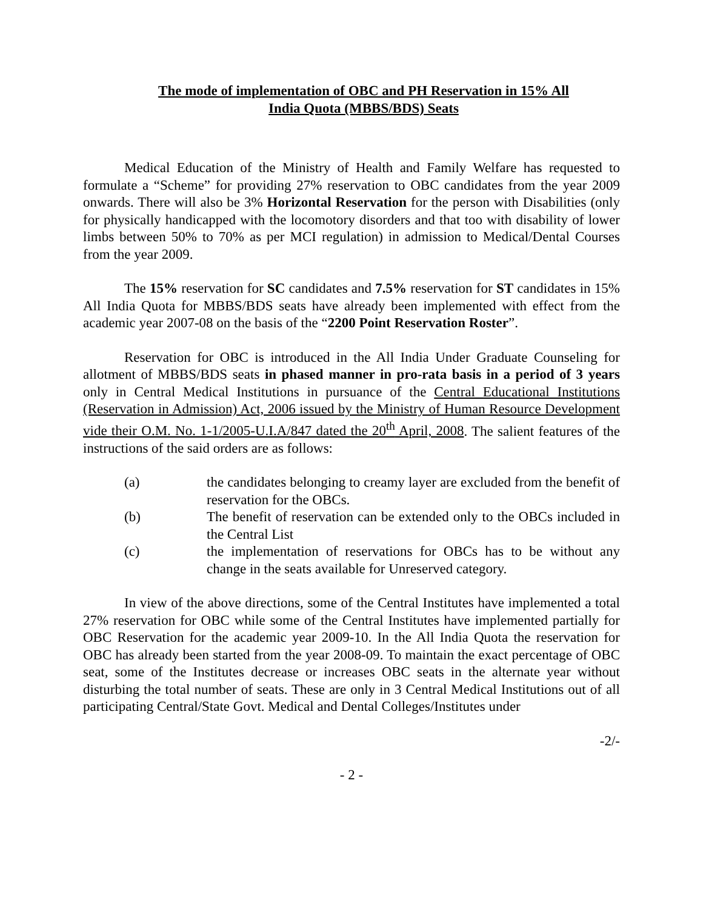The mode of implementation of OBC and PH Reservation in 15% All
India Quota (MBBS/BDS) Seats
Medical Education of the Ministry of Health and Family Welfare has requested to formulate a “Scheme” for providing 27% reservation to OBC candidates from the year 2009 onwards. There will also be 3% Horizontal Reservation for the person with Disabilities (only for physically handicapped with the locomotory disorders and that too with disability of lower limbs between 50% to 70% as per MCI regulation) in admission to Medical/Dental Courses from the year 2009.
The 15% reservation for SC candidates and 7.5% reservation for ST candidates in 15% All India Quota for MBBS/BDS seats have already been implemented with effect from the academic year 2007-08 on the basis of the “2200 Point Reservation Roster”.
Reservation for OBC is introduced in the All India Under Graduate Counseling for allotment of MBBS/BDS seats in phased manner in pro-rata basis in a period of 3 years only in Central Medical Institutions in pursuance of the Central Educational Institutions (Reservation in Admission) Act, 2006 issued by the Ministry of Human Resource Development vide their O.M. No. 1-1/2005-U.I.A/847 dated the 20<sup>th</sup> April, 2008. The salient features of the instructions of the said orders are as follows:
(a) the candidates belonging to creamy layer are excluded from the benefit of reservation for the OBCs.
(b) The benefit of reservation can be extended only to the OBCs included in the Central List
(c) the implementation of reservations for OBCs has to be without any change in the seats available for Unreserved category.
In view of the above directions, some of the Central Institutes have implemented a total 27% reservation for OBC while some of the Central Institutes have implemented partially for OBC Reservation for the academic year 2009-10. In the All India Quota the reservation for OBC has already been started from the year 2008-09. To maintain the exact percentage of OBC seat, some of the Institutes decrease or increases OBC seats in the alternate year without disturbing the total number of seats. These are only in 3 Central Medical Institutions out of all participating Central/State Govt. Medical and Dental Colleges/Institutes under
-2/-
- 2 -